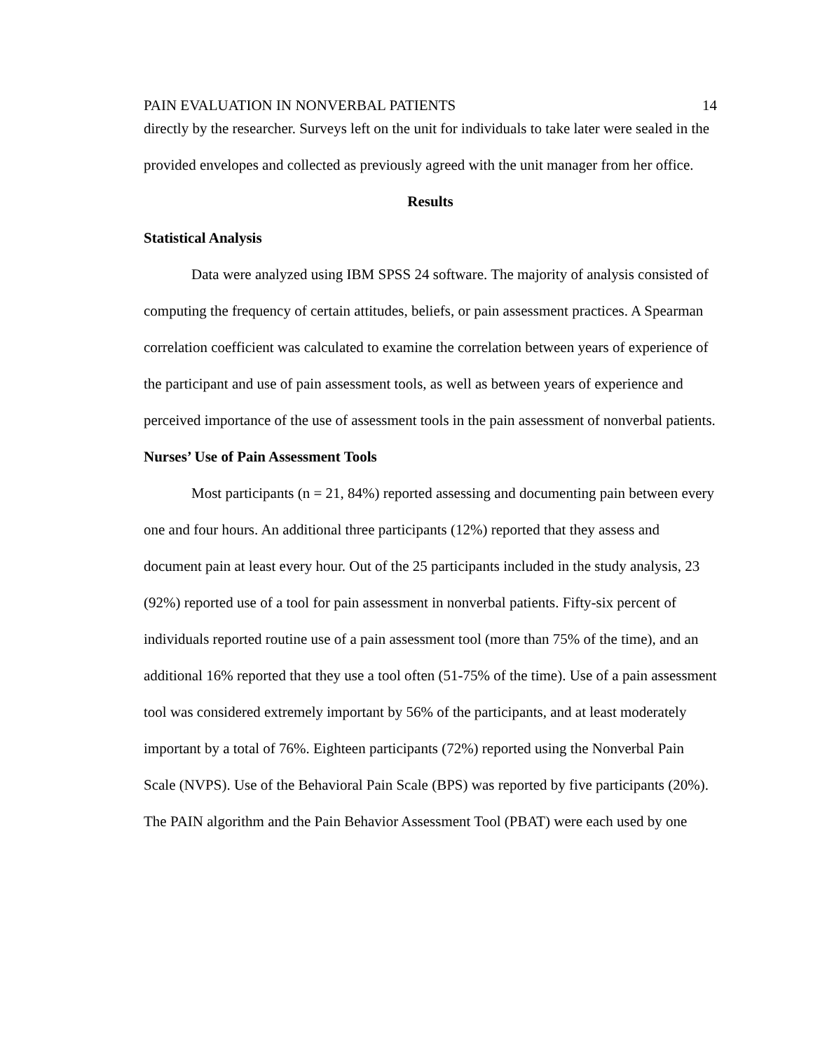PAIN EVALUATION IN NONVERBAL PATIENTS 14
directly by the researcher. Surveys left on the unit for individuals to take later were sealed in the provided envelopes and collected as previously agreed with the unit manager from her office.
Results
Statistical Analysis
Data were analyzed using IBM SPSS 24 software. The majority of analysis consisted of computing the frequency of certain attitudes, beliefs, or pain assessment practices. A Spearman correlation coefficient was calculated to examine the correlation between years of experience of the participant and use of pain assessment tools, as well as between years of experience and perceived importance of the use of assessment tools in the pain assessment of nonverbal patients.
Nurses’ Use of Pain Assessment Tools
Most participants (n = 21, 84%) reported assessing and documenting pain between every one and four hours. An additional three participants (12%) reported that they assess and document pain at least every hour. Out of the 25 participants included in the study analysis, 23 (92%) reported use of a tool for pain assessment in nonverbal patients. Fifty-six percent of individuals reported routine use of a pain assessment tool (more than 75% of the time), and an additional 16% reported that they use a tool often (51-75% of the time). Use of a pain assessment tool was considered extremely important by 56% of the participants, and at least moderately important by a total of 76%. Eighteen participants (72%) reported using the Nonverbal Pain Scale (NVPS). Use of the Behavioral Pain Scale (BPS) was reported by five participants (20%). The PAIN algorithm and the Pain Behavior Assessment Tool (PBAT) were each used by one